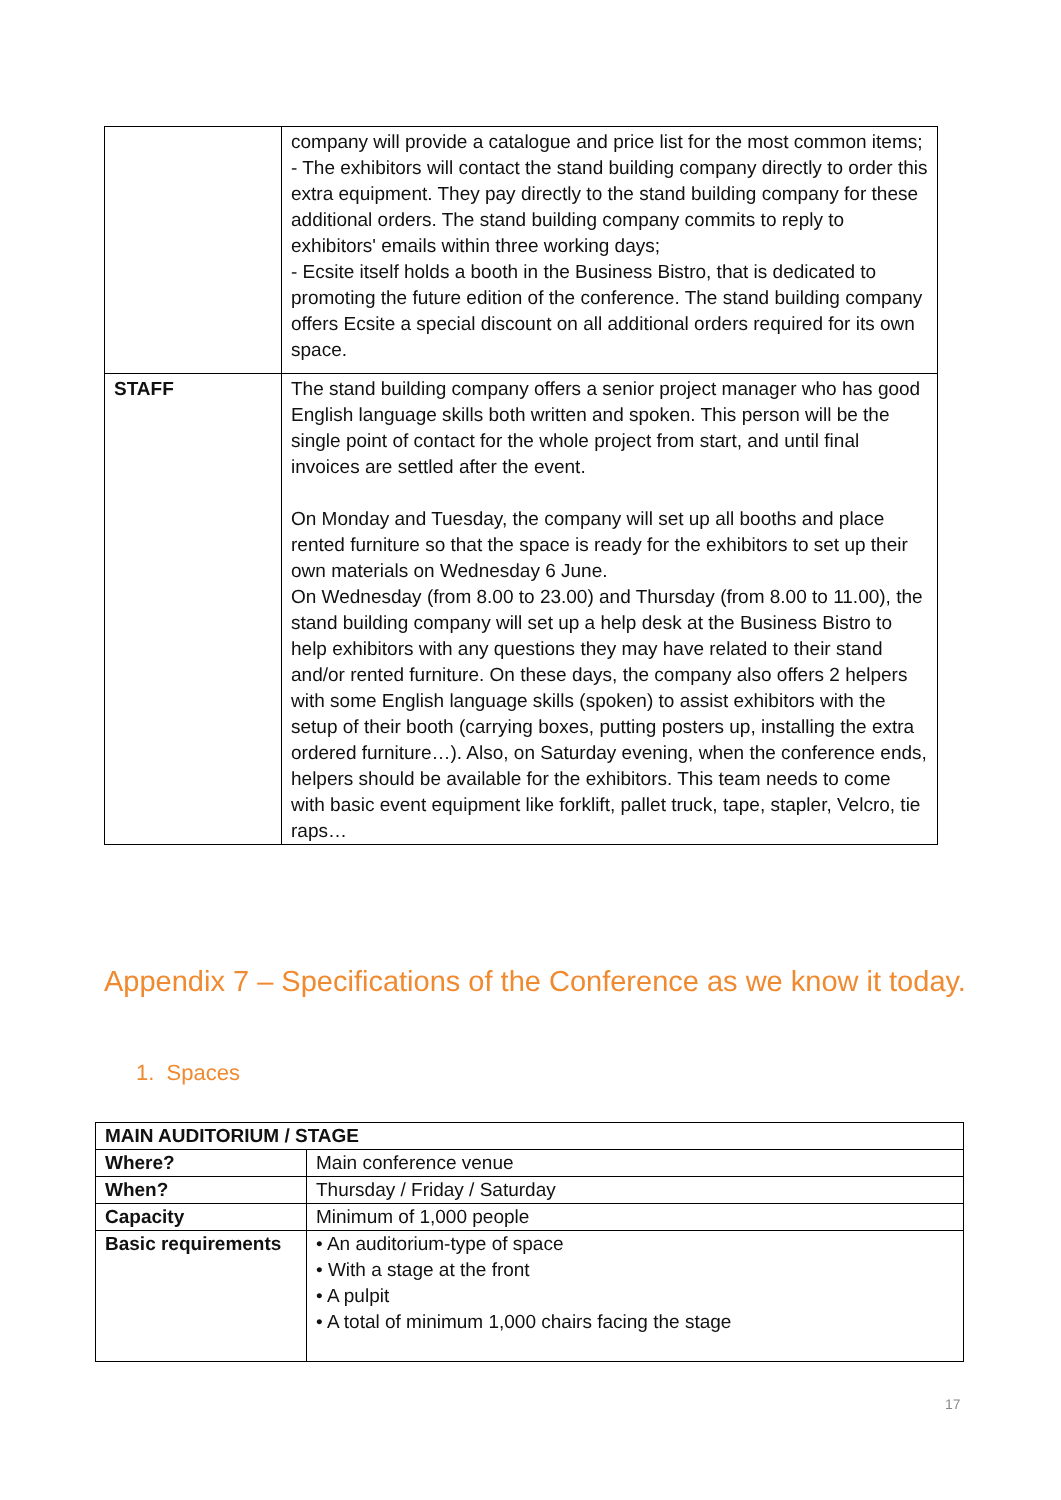| | company will provide a catalogue and price list for the most common items; - The exhibitors will contact the stand building company directly to order this extra equipment. They pay directly to the stand building company for these additional orders. The stand building company commits to reply to exhibitors' emails within three working days; - Ecsite itself holds a booth in the Business Bistro, that is dedicated to promoting the future edition of the conference. The stand building company offers Ecsite a special discount on all additional orders required for its own space. |
| STAFF | The stand building company offers a senior project manager who has good English language skills both written and spoken. This person will be the single point of contact for the whole project from start, and until final invoices are settled after the event. On Monday and Tuesday, the company will set up all booths and place rented furniture so that the space is ready for the exhibitors to set up their own materials on Wednesday 6 June. On Wednesday (from 8.00 to 23.00) and Thursday (from 8.00 to 11.00), the stand building company will set up a help desk at the Business Bistro to help exhibitors with any questions they may have related to their stand and/or rented furniture. On these days, the company also offers 2 helpers with some English language skills (spoken) to assist exhibitors with the setup of their booth (carrying boxes, putting posters up, installing the extra ordered furniture…). Also, on Saturday evening, when the conference ends, helpers should be available for the exhibitors. This team needs to come with basic event equipment like forklift, pallet truck, tape, stapler, Velcro, tie raps… |
Appendix 7 – Specifications of the Conference as we know it today.
1. Spaces
| MAIN AUDITORIUM / STAGE | |
| Where? | Main conference venue |
| When? | Thursday / Friday / Saturday |
| Capacity | Minimum of 1,000 people |
| Basic requirements | • An auditorium-type of space • With a stage at the front • A pulpit • A total of minimum 1,000 chairs facing the stage |
17